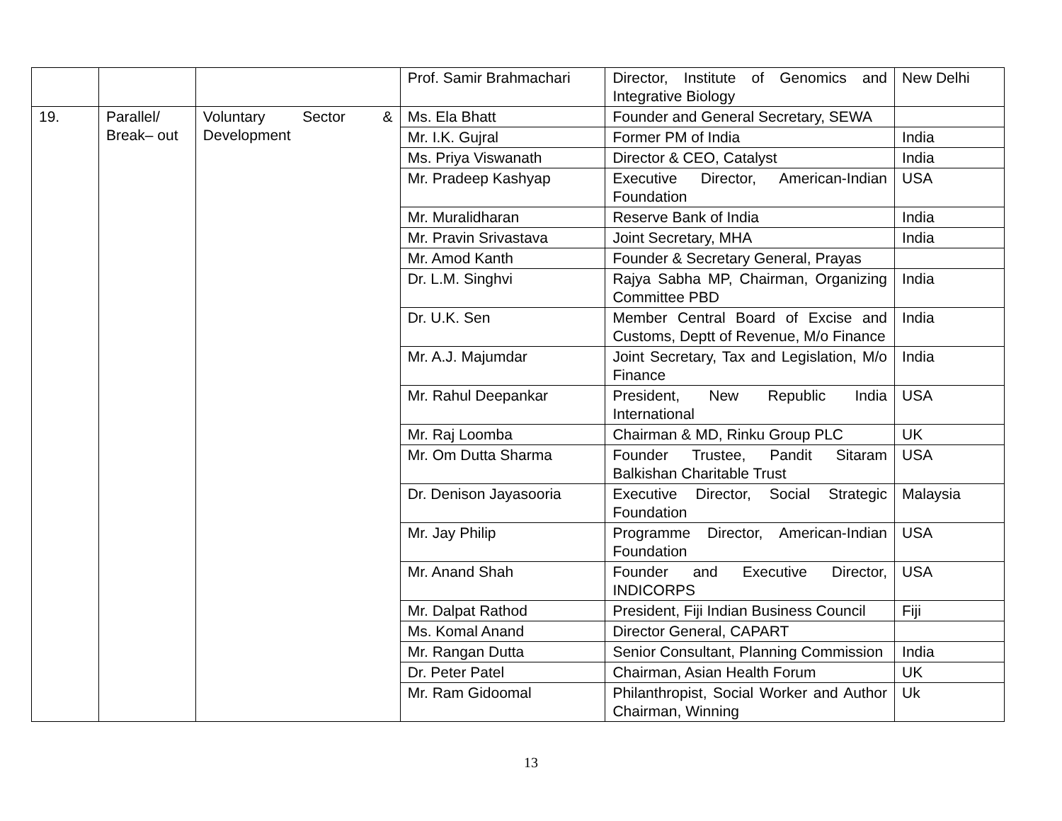| | | | Prof. Samir Brahmachari | Director, Institute of Genomics and Integrative Biology | New Delhi |
| 19. | Parallel/ Break– out | Voluntary Sector & Development | Ms. Ela Bhatt | Founder and General Secretary, SEWA | |
| | | | Mr. I.K. Gujral | Former PM of India | India |
| | | | Ms. Priya Viswanath | Director & CEO, Catalyst | India |
| | | | Mr. Pradeep Kashyap | Executive Director, American-Indian Foundation | USA |
| | | | Mr. Muralidharan | Reserve Bank of India | India |
| | | | Mr. Pravin Srivastava | Joint Secretary, MHA | India |
| | | | Mr. Amod Kanth | Founder & Secretary General, Prayas | |
| | | | Dr. L.M. Singhvi | Rajya Sabha MP, Chairman, Organizing Committee PBD | India |
| | | | Dr. U.K. Sen | Member Central Board of Excise and Customs, Deptt of Revenue, M/o Finance | India |
| | | | Mr. A.J. Majumdar | Joint Secretary, Tax and Legislation, M/o Finance | India |
| | | | Mr. Rahul Deepankar | President, New Republic India International | USA |
| | | | Mr. Raj Loomba | Chairman & MD, Rinku Group PLC | UK |
| | | | Mr. Om Dutta Sharma | Founder Trustee, Pandit Sitaram Balkishan Charitable Trust | USA |
| | | | Dr. Denison Jayasooria | Executive Director, Social Strategic Foundation | Malaysia |
| | | | Mr. Jay Philip | Programme Director, American-Indian Foundation | USA |
| | | | Mr. Anand Shah | Founder and Executive Director, INDICORPS | USA |
| | | | Mr. Dalpat Rathod | President, Fiji Indian Business Council | Fiji |
| | | | Ms. Komal Anand | Director General, CAPART | |
| | | | Mr. Rangan Dutta | Senior Consultant, Planning Commission | India |
| | | | Dr. Peter Patel | Chairman, Asian Health Forum | UK |
| | | | Mr. Ram Gidoomal | Philanthropist, Social Worker and Author Chairman, Winning | Uk |
13